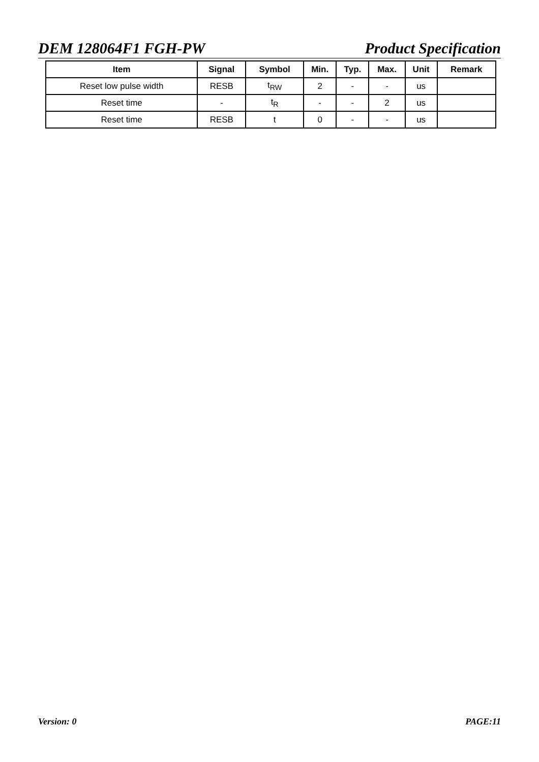DEM 128064F1 FGH-PW Product Specification
| Item | Signal | Symbol | Min. | Typ. | Max. | Unit | Remark |
| --- | --- | --- | --- | --- | --- | --- | --- |
| Reset low pulse width | RESB | t<sub>RW</sub> | 2 | - | - | us | |
| Reset time | - | t<sub>R</sub> | - | - | 2 | us | |
| Reset time | RESB | t | 0 | - | - | us | |
Version: 0 PAGE:11